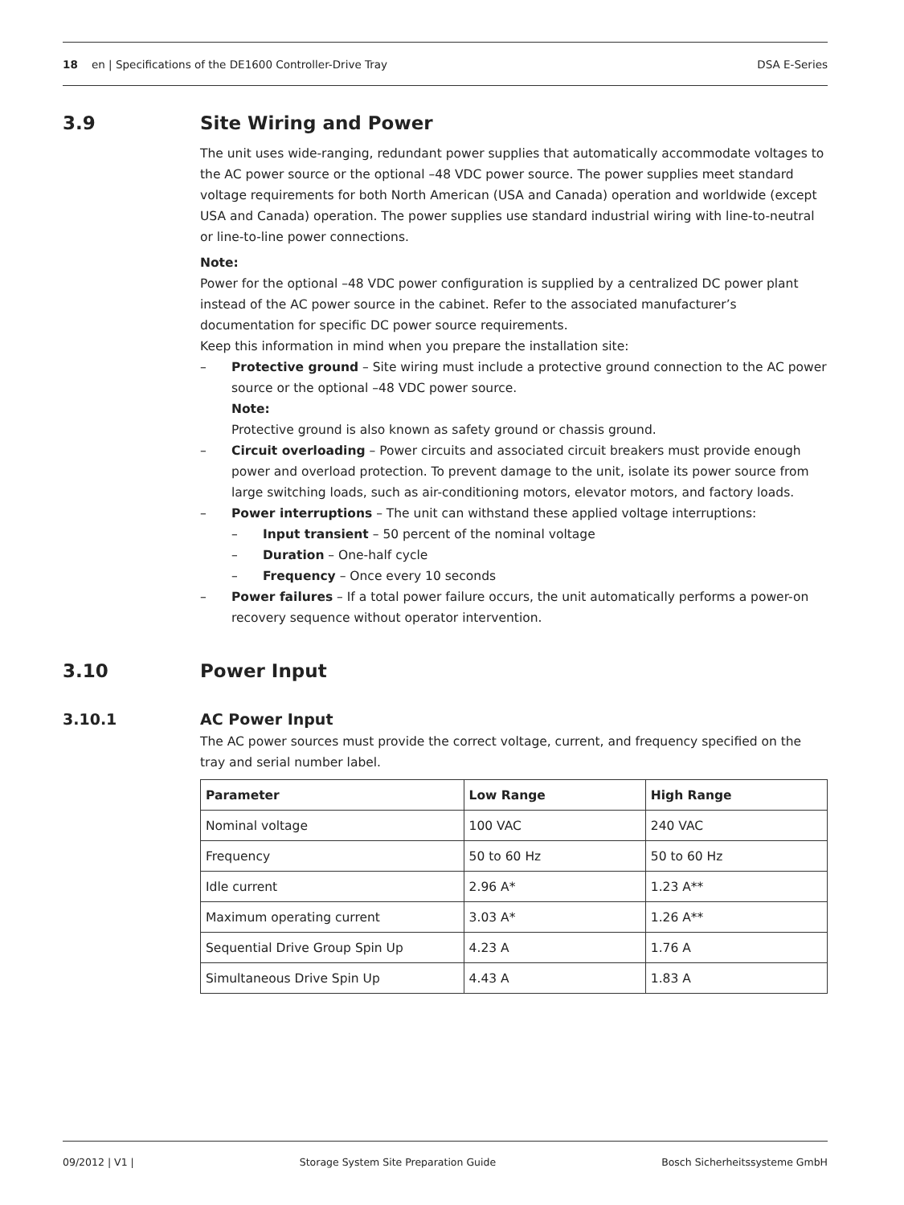18 en | Specifications of the DE1600 Controller-Drive Tray DSA E-Series
3.9 Site Wiring and Power
The unit uses wide-ranging, redundant power supplies that automatically accommodate voltages to the AC power source or the optional –48 VDC power source. The power supplies meet standard voltage requirements for both North American (USA and Canada) operation and worldwide (except USA and Canada) operation. The power supplies use standard industrial wiring with line-to-neutral or line-to-line power connections.
Note:
Power for the optional –48 VDC power configuration is supplied by a centralized DC power plant instead of the AC power source in the cabinet. Refer to the associated manufacturer’s documentation for specific DC power source requirements.
Keep this information in mind when you prepare the installation site:
– Protective ground – Site wiring must include a protective ground connection to the AC power source or the optional –48 VDC power source.
Note:
Protective ground is also known as safety ground or chassis ground.
– Circuit overloading – Power circuits and associated circuit breakers must provide enough power and overload protection. To prevent damage to the unit, isolate its power source from large switching loads, such as air-conditioning motors, elevator motors, and factory loads.
– Power interruptions – The unit can withstand these applied voltage interruptions:
– Input transient – 50 percent of the nominal voltage
– Duration – One-half cycle
– Frequency – Once every 10 seconds
– Power failures – If a total power failure occurs, the unit automatically performs a power-on recovery sequence without operator intervention.
3.10 Power Input
3.10.1 AC Power Input
The AC power sources must provide the correct voltage, current, and frequency specified on the tray and serial number label.
| Parameter | Low Range | High Range |
| --- | --- | --- |
| Nominal voltage | 100 VAC | 240 VAC |
| Frequency | 50 to 60 Hz | 50 to 60 Hz |
| Idle current | 2.96 A* | 1.23 A** |
| Maximum operating current | 3.03 A* | 1.26 A** |
| Sequential Drive Group Spin Up | 4.23 A | 1.76 A |
| Simultaneous Drive Spin Up | 4.43 A | 1.83 A |
09/2012 | V1 | Storage System Site Preparation Guide Bosch Sicherheitssysteme GmbH